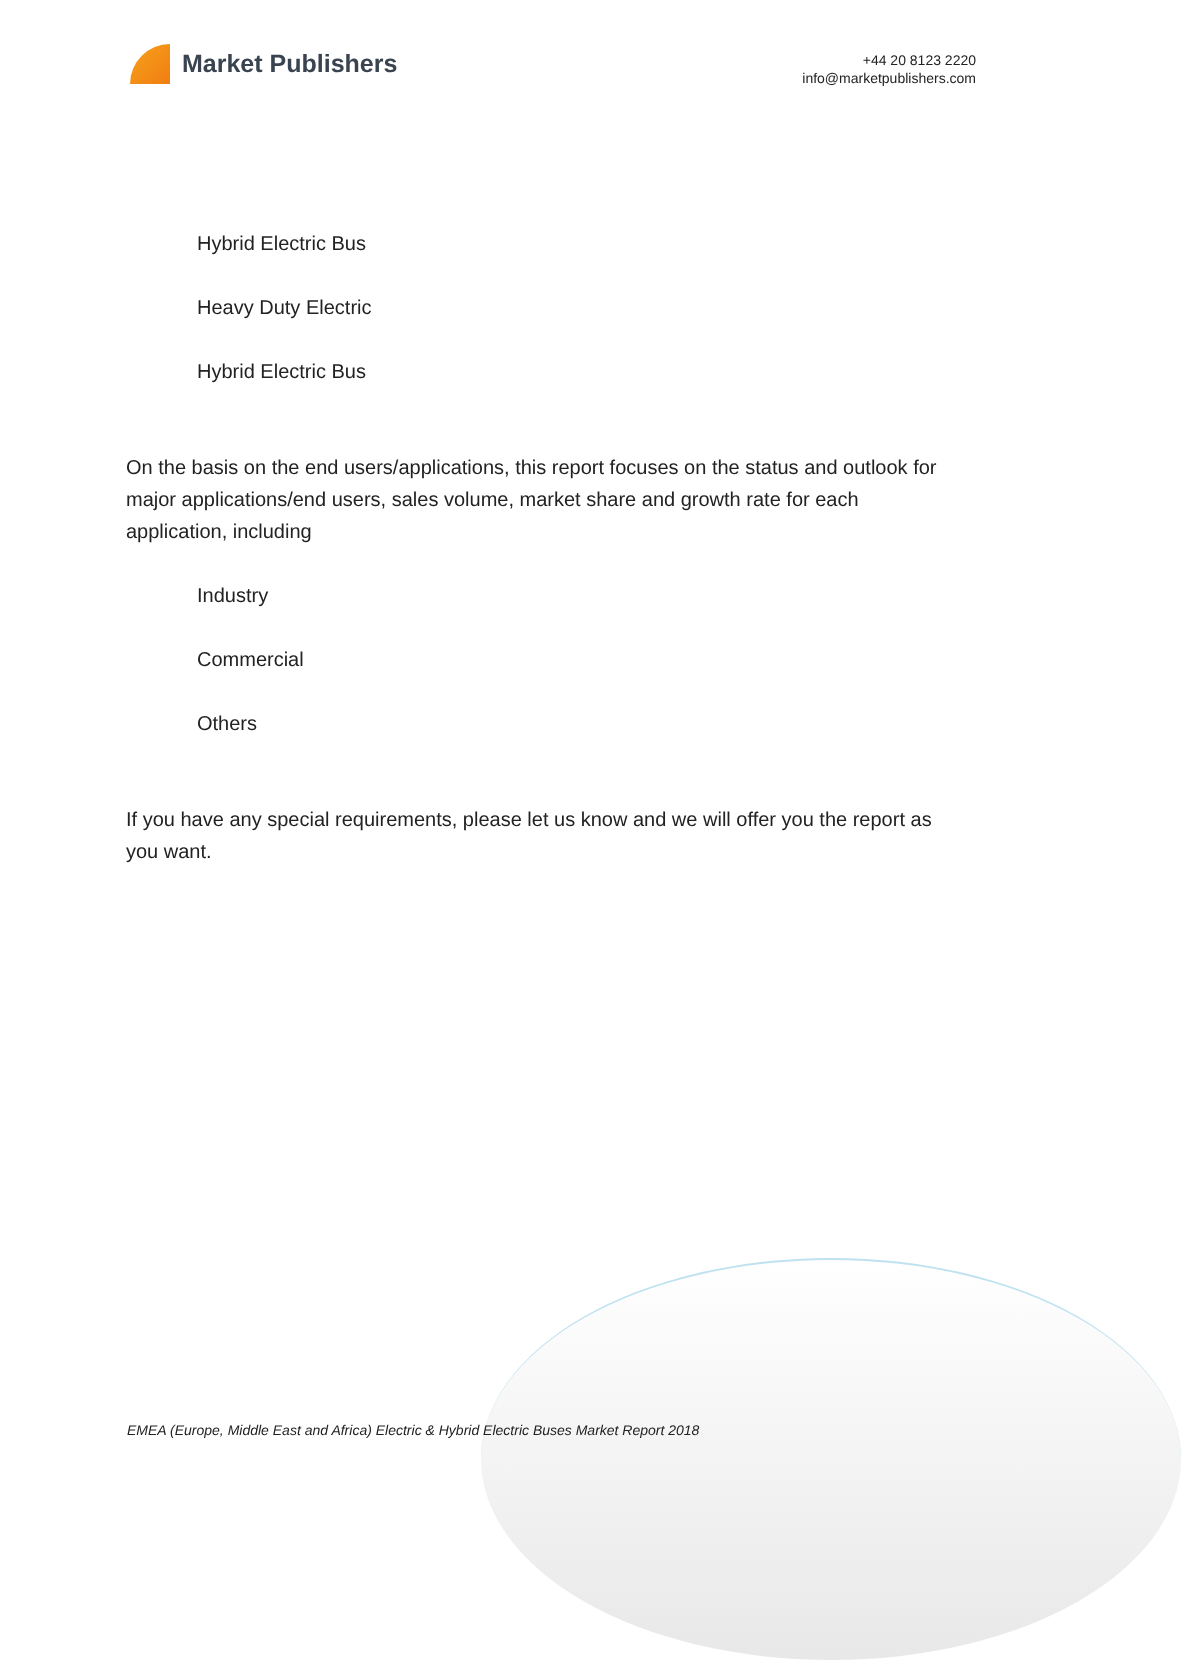Market Publishers
+44 20 8123 2220
info@marketpublishers.com
Hybrid Electric Bus
Heavy Duty Electric
Hybrid Electric Bus
On the basis on the end users/applications, this report focuses on the status and outlook for major applications/end users, sales volume, market share and growth rate for each application, including
Industry
Commercial
Others
If you have any special requirements, please let us know and we will offer you the report as you want.
EMEA (Europe, Middle East and Africa) Electric & Hybrid Electric Buses Market Report 2018